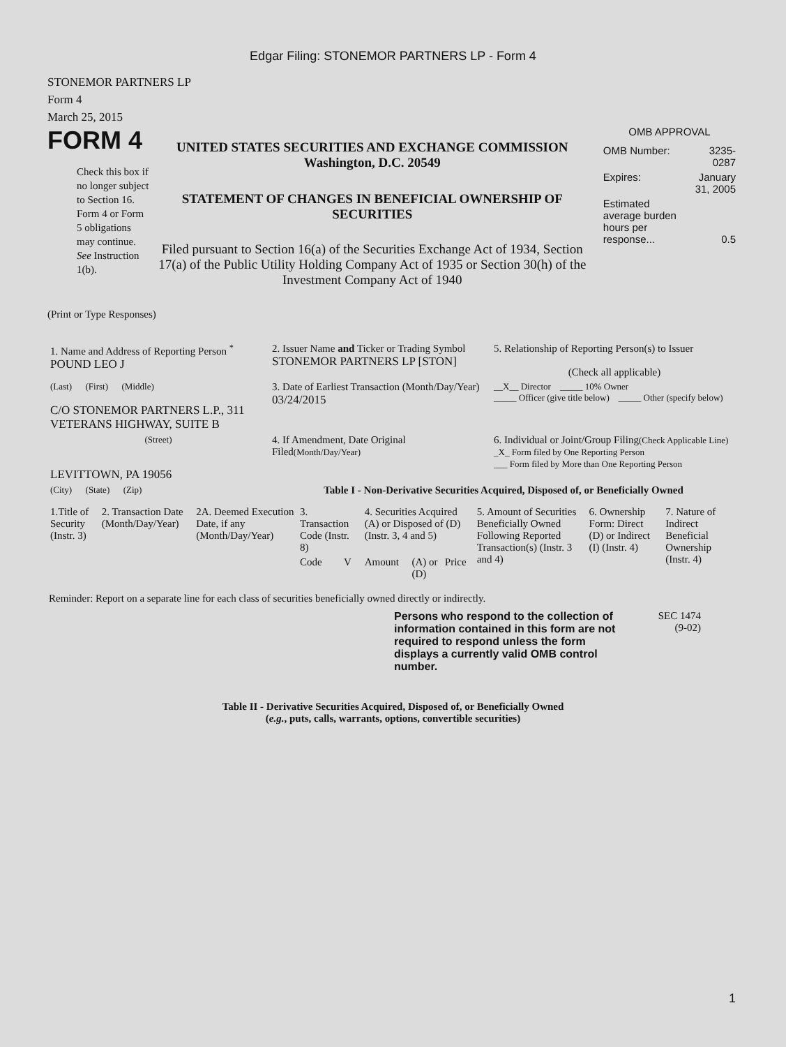Edgar Filing: STONEMOR PARTNERS LP - Form 4
STONEMOR PARTNERS LP
Form 4
March 25, 2015
FORM 4
Check this box if no longer subject to Section 16. Form 4 or Form 5 obligations may continue. See Instruction 1(b).
UNITED STATES SECURITIES AND EXCHANGE COMMISSION
Washington, D.C. 20549
STATEMENT OF CHANGES IN BENEFICIAL OWNERSHIP OF SECURITIES
Filed pursuant to Section 16(a) of the Securities Exchange Act of 1934, Section 17(a) of the Public Utility Holding Company Act of 1935 or Section 30(h) of the Investment Company Act of 1940
OMB APPROVAL
| OMB Number: | 3235-0287 |
| Expires: | January 31, 2005 |
| Estimated average burden hours per response... | 0.5 |
(Print or Type Responses)
| 1. Name and Address of Reporting Person <sup>*</sup> POUND LEO J | 2. Issuer Name and Ticker or Trading Symbol STONEMOR PARTNERS LP [STON] | 5. Relationship of Reporting Person(s) to Issuer (Check all applicable) |
| (Last) (First) (Middle) C/O STONEMOR PARTNERS L.P., 311 VETERANS HIGHWAY, SUITE B | 3. Date of Earliest Transaction (Month/Day/Year) 03/24/2015 | __X__ Director _____ 10% Owner _____ Officer (give title below) _____ Other (specify below) |
| (Street) LEVITTOWN, PA 19056 | 4. If Amendment, Date Original Filed (Month/Day/Year) | 6. Individual or Joint/Group Filing (Check Applicable Line) _X_ Form filed by One Reporting Person ___ Form filed by More than One Reporting Person |
| (City) (State) (Zip) | Table I - Non-Derivative Securities Acquired, Disposed of, or Beneficially Owned | |
| 1.Title of Security (Instr. 3) | 2. Transaction Date (Month/Day/Year) | 2A. Deemed Execution Date, if any (Month/Day/Year) | 3. Transaction Code (Instr. 8) | | 4. Securities Acquired (A) or Disposed of (D) (Instr. 3, 4 and 5) | | | 5. Amount of Securities Beneficially Owned Following Reported Transaction(s) (Instr. 3 and 4) | 6. Ownership Form: Direct (D) or Indirect (I) (Instr. 4) | 7. Nature of Indirect Beneficial Ownership (Instr. 4) |
| --- | --- | --- | --- | --- | --- | --- | --- | --- | --- | --- |
| | | | Code | V | Amount | (A) or (D) | Price | | | |
Reminder: Report on a separate line for each class of securities beneficially owned directly or indirectly.
Persons who respond to the collection of information contained in this form are not required to respond unless the form displays a currently valid OMB control number.
SEC 1474
(9-02)
Table II - Derivative Securities Acquired, Disposed of, or Beneficially Owned
(e.g., puts, calls, warrants, options, convertible securities)
1